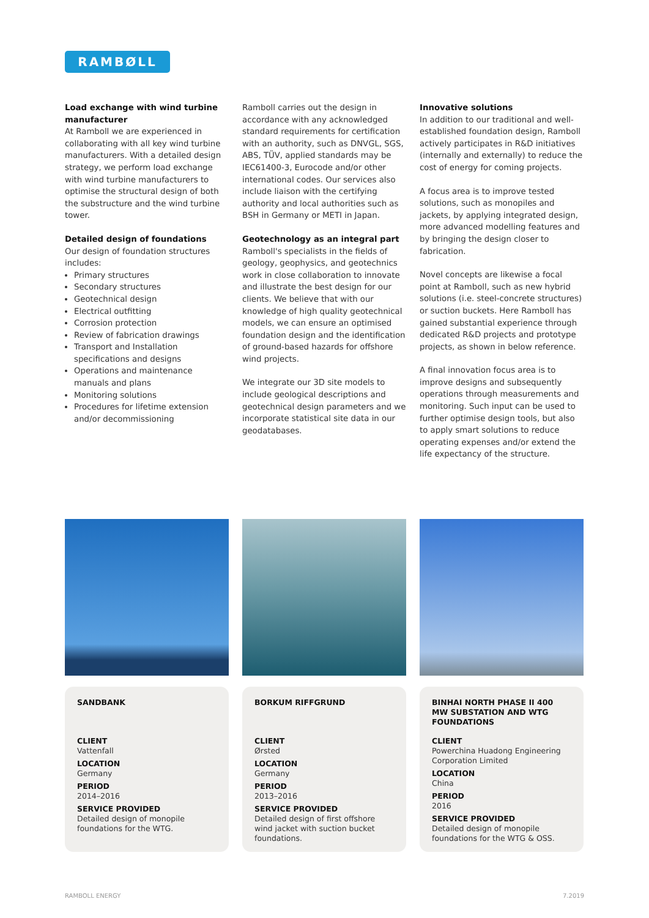RAMBØLL
Load exchange with wind turbine manufacturer
At Ramboll we are experienced in collaborating with all key wind turbine manufacturers. With a detailed design strategy, we perform load exchange with wind turbine manufacturers to optimise the structural design of both the substructure and the wind turbine tower.
Detailed design of foundations
Our design of foundation structures includes:
Primary structures
Secondary structures
Geotechnical design
Electrical outfitting
Corrosion protection
Review of fabrication drawings
Transport and Installation specifications and designs
Operations and maintenance manuals and plans
Monitoring solutions
Procedures for lifetime extension and/or decommissioning
Ramboll carries out the design in accordance with any acknowledged standard requirements for certification with an authority, such as DNVGL, SGS, ABS, TÜV, applied standards may be IEC61400-3, Eurocode and/or other international codes. Our services also include liaison with the certifying authority and local authorities such as BSH in Germany or METI in Japan.
Geotechnology as an integral part
Ramboll's specialists in the fields of geology, geophysics, and geotechnics work in close collaboration to innovate and illustrate the best design for our clients. We believe that with our knowledge of high quality geotechnical models, we can ensure an optimised foundation design and the identification of ground-based hazards for offshore wind projects.
We integrate our 3D site models to include geological descriptions and geotechnical design parameters and we incorporate statistical site data in our geodatabases.
Innovative solutions
In addition to our traditional and well-established foundation design, Ramboll actively participates in R&D initiatives (internally and externally) to reduce the cost of energy for coming projects.
A focus area is to improve tested solutions, such as monopiles and jackets, by applying integrated design, more advanced modelling features and by bringing the design closer to fabrication.
Novel concepts are likewise a focal point at Ramboll, such as new hybrid solutions (i.e. steel-concrete structures) or suction buckets. Here Ramboll has gained substantial experience through dedicated R&D projects and prototype projects, as shown in below reference.
A final innovation focus area is to improve designs and subsequently operations through measurements and monitoring. Such input can be used to further optimise design tools, but also to apply smart solutions to reduce operating expenses and/or extend the life expectancy of the structure.
SANDBANK
CLIENT
Vattenfall
LOCATION
Germany
PERIOD
2014–2016
SERVICE PROVIDED
Detailed design of monopile foundations for the WTG.
BORKUM RIFFGRUND
CLIENT
Ørsted
LOCATION
Germany
PERIOD
2013–2016
SERVICE PROVIDED
Detailed design of first offshore wind jacket with suction bucket foundations.
BINHAI NORTH PHASE II 400 MW SUBSTATION AND WTG FOUNDATIONS
CLIENT
Powerchina Huadong Engineering Corporation Limited
LOCATION
China
PERIOD
2016
SERVICE PROVIDED
Detailed design of monopile foundations for the WTG & OSS.
RAMBOLL ENERGY 7.2019